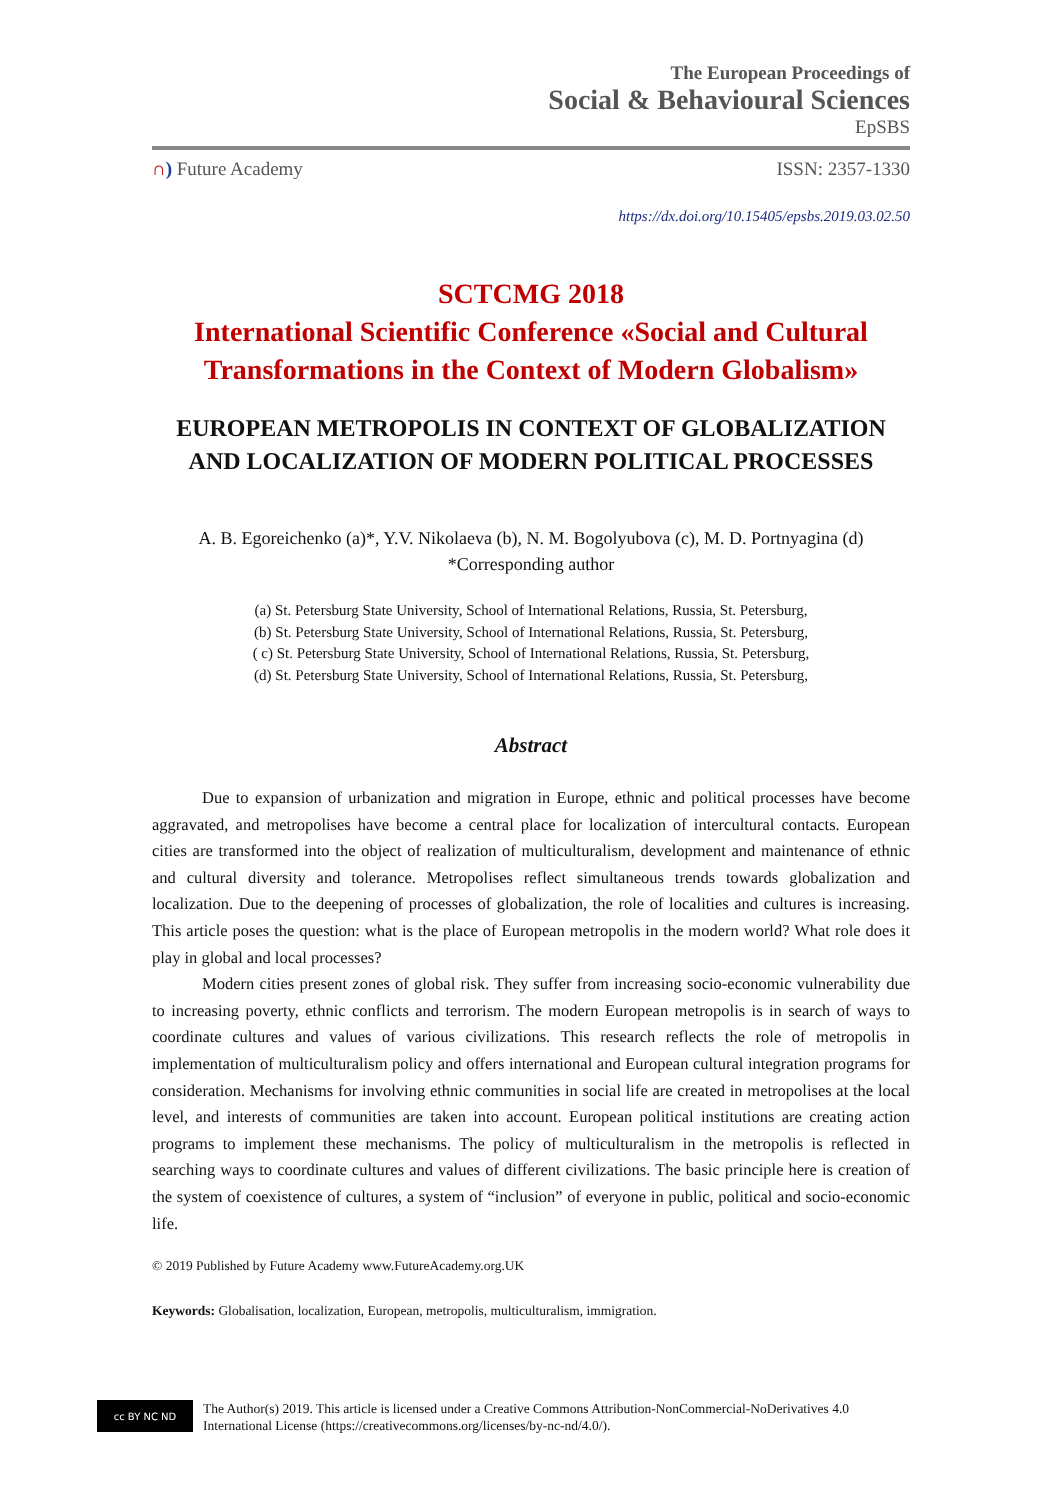The European Proceedings of
Social & Behavioural Sciences
EpSBS
∩) Future Academy ISSN: 2357-1330
https://dx.doi.org/10.15405/epsbs.2019.03.02.50
SCTCMG 2018
International Scientific Conference «Social and Cultural Transformations in the Context of Modern Globalism»
EUROPEAN METROPOLIS IN CONTEXT OF GLOBALIZATION AND LOCALIZATION OF MODERN POLITICAL PROCESSES
A. B. Egoreichenko (a)*, Y.V. Nikolaeva (b), N. M. Bogolyubova (c), M. D. Portnyagina (d)
*Corresponding author
(a) St. Petersburg State University, School of International Relations, Russia, St. Petersburg,
(b) St. Petersburg State University, School of International Relations, Russia, St. Petersburg,
( c) St. Petersburg State University, School of International Relations, Russia, St. Petersburg,
(d) St. Petersburg State University, School of International Relations, Russia, St. Petersburg,
Abstract
Due to expansion of urbanization and migration in Europe, ethnic and political processes have become aggravated, and metropolises have become a central place for localization of intercultural contacts. European cities are transformed into the object of realization of multiculturalism, development and maintenance of ethnic and cultural diversity and tolerance. Metropolises reflect simultaneous trends towards globalization and localization. Due to the deepening of processes of globalization, the role of localities and cultures is increasing. This article poses the question: what is the place of European metropolis in the modern world? What role does it play in global and local processes?
Modern cities present zones of global risk. They suffer from increasing socio-economic vulnerability due to increasing poverty, ethnic conflicts and terrorism. The modern European metropolis is in search of ways to coordinate cultures and values of various civilizations. This research reflects the role of metropolis in implementation of multiculturalism policy and offers international and European cultural integration programs for consideration. Mechanisms for involving ethnic communities in social life are created in metropolises at the local level, and interests of communities are taken into account. European political institutions are creating action programs to implement these mechanisms. The policy of multiculturalism in the metropolis is reflected in searching ways to coordinate cultures and values of different civilizations. The basic principle here is creation of the system of coexistence of cultures, a system of “inclusion” of everyone in public, political and socio-economic life.
© 2019 Published by Future Academy www.FutureAcademy.org.UK
Keywords: Globalisation, localization, European, metropolis, multiculturalism, immigration.
cc BY NC ND
The Author(s) 2019. This article is licensed under a Creative Commons Attribution-NonCommercial-NoDerivatives 4.0 International License (https://creativecommons.org/licenses/by-nc-nd/4.0/).